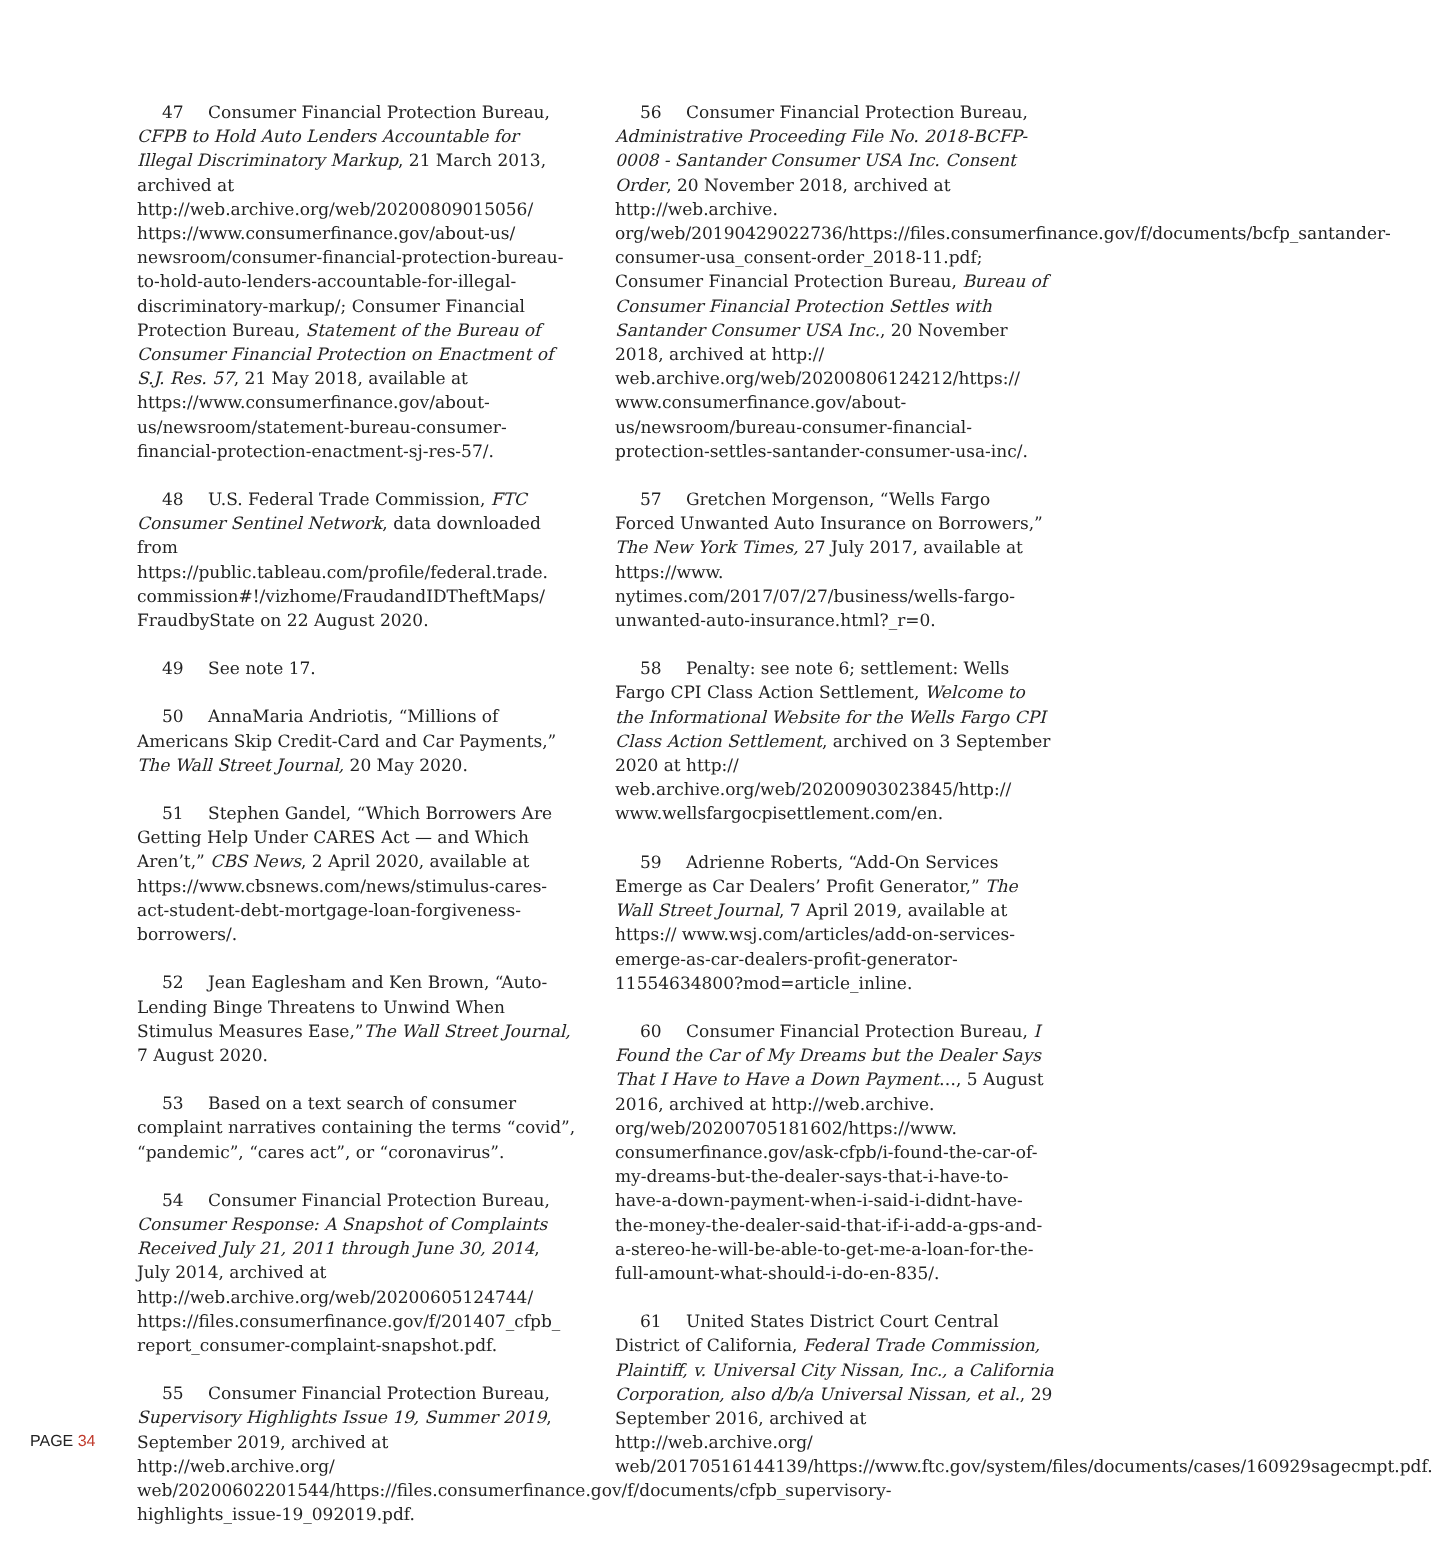47 Consumer Financial Protection Bureau, CFPB to Hold Auto Lenders Accountable for Illegal Discriminatory Markup, 21 March 2013, archived at http://web.archive.org/web/20200809015056/ https://www.consumerfinance.gov/about-us/ newsroom/consumer-financial-protection-bureau-to-hold-auto-lenders-accountable-for-illegal-discriminatory-markup/; Consumer Financial Protection Bureau, Statement of the Bureau of Consumer Financial Protection on Enactment of S.J. Res. 57, 21 May 2018, available at https://www.consumerfinance.gov/about-us/newsroom/statement-bureau-consumer-financial-protection-enactment-sj-res-57/.
48 U.S. Federal Trade Commission, FTC Consumer Sentinel Network, data downloaded from https://public.tableau.com/profile/federal.trade. commission#!/vizhome/FraudandIDTheftMaps/ FraudbyState on 22 August 2020.
49 See note 17.
50 AnnaMaria Andriotis, “Millions of Americans Skip Credit-Card and Car Payments,” The Wall Street Journal, 20 May 2020.
51 Stephen Gandel, “Which Borrowers Are Getting Help Under CARES Act — and Which Aren’t,” CBS News, 2 April 2020, available at https://www.cbsnews.com/news/stimulus-cares-act-student-debt-mortgage-loan-forgiveness-borrowers/.
52 Jean Eaglesham and Ken Brown, “Auto-Lending Binge Threatens to Unwind When Stimulus Measures Ease,”The Wall Street Journal, 7 August 2020.
53 Based on a text search of consumer complaint narratives containing the terms “covid”, “pandemic”, “cares act”, or “coronavirus”.
54 Consumer Financial Protection Bureau, Consumer Response: A Snapshot of Complaints Received July 21, 2011 through June 30, 2014, July 2014, archived at http://web.archive.org/web/20200605124744/ https://files.consumerfinance.gov/f/201407_cfpb_ report_consumer-complaint-snapshot.pdf.
55 Consumer Financial Protection Bureau, Supervisory Highlights Issue 19, Summer 2019, September 2019, archived at http://web.archive.org/ web/20200602201544/https://files.consumerfinance.gov/f/documents/cfpb_supervisory-highlights_issue-19_092019.pdf.
56 Consumer Financial Protection Bureau, Administrative Proceeding File No. 2018-BCFP-0008 - Santander Consumer USA Inc. Consent Order, 20 November 2018, archived at http://web.archive. org/web/20190429022736/https://files.consumerfinance.gov/f/documents/bcfp_santander-consumer-usa_consent-order_2018-11.pdf; Consumer Financial Protection Bureau, Bureau of Consumer Financial Protection Settles with Santander Consumer USA Inc., 20 November 2018, archived at http:// web.archive.org/web/20200806124212/https:// www.consumerfinance.gov/about-us/newsroom/bureau-consumer-financial-protection-settles-santander-consumer-usa-inc/.
57 Gretchen Morgenson, “Wells Fargo Forced Unwanted Auto Insurance on Borrowers,” The New York Times, 27 July 2017, available at https://www. nytimes.com/2017/07/27/business/wells-fargo-unwanted-auto-insurance.html?_r=0.
58 Penalty: see note 6; settlement: Wells Fargo CPI Class Action Settlement, Welcome to the Informational Website for the Wells Fargo CPI Class Action Settlement, archived on 3 September 2020 at http:// web.archive.org/web/20200903023845/http:// www.wellsfargocpisettlement.com/en.
59 Adrienne Roberts, “Add-On Services Emerge as Car Dealers’ Profit Generator,” The Wall Street Journal, 7 April 2019, available at https:// www.wsj.com/articles/add-on-services-emerge-as-car-dealers-profit-generator-11554634800?mod=article_inline.
60 Consumer Financial Protection Bureau, I Found the Car of My Dreams but the Dealer Says That I Have to Have a Down Payment…, 5 August 2016, archived at http://web.archive. org/web/20200705181602/https://www. consumerfinance.gov/ask-cfpb/i-found-the-car-of-my-dreams-but-the-dealer-says-that-i-have-to-have-a-down-payment-when-i-said-i-didnt-have-the-money-the-dealer-said-that-if-i-add-a-gps-and-a-stereo-he-will-be-able-to-get-me-a-loan-for-the-full-amount-what-should-i-do-en-835/.
61 United States District Court Central District of California, Federal Trade Commission, Plaintiff, v. Universal City Nissan, Inc., a California Corporation, also d/b/a Universal Nissan, et al., 29 September 2016, archived at http://web.archive.org/ web/20170516144139/https://www.ftc.gov/system/files/documents/cases/160929sagecmpt.pdf.
PAGE 34